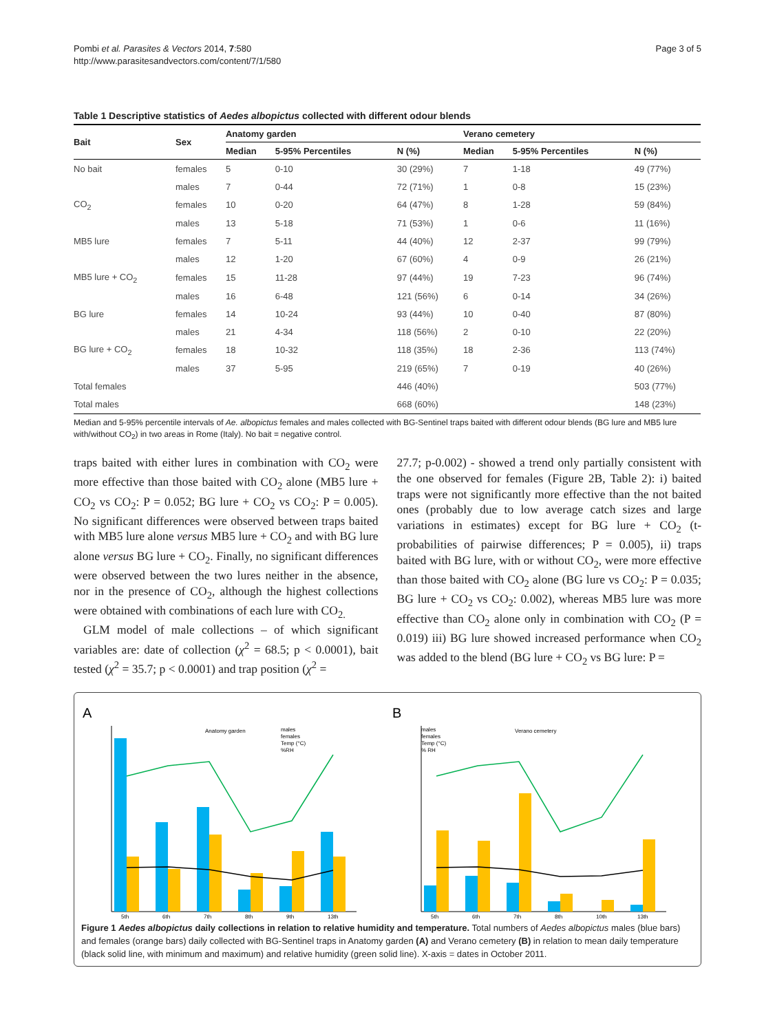Pombi et al. Parasites & Vectors 2014, 7:580
http://www.parasitesandvectors.com/content/7/1/580
Page 3 of 5
Table 1 Descriptive statistics of Aedes albopictus collected with different odour blends
| Bait | Sex | Anatomy garden | | | Verano cemetery | | |
| --- | --- | --- | --- | --- | --- | --- | --- |
| | | Median | 5-95% Percentiles | N (%) | Median | 5-95% Percentiles | N (%) |
| No bait | females | 5 | 0-10 | 30 (29%) | 7 | 1-18 | 49 (77%) |
| | males | 7 | 0-44 | 72 (71%) | 1 | 0-8 | 15 (23%) |
| CO<sub>2</sub> | females | 10 | 0-20 | 64 (47%) | 8 | 1-28 | 59 (84%) |
| | males | 13 | 5-18 | 71 (53%) | 1 | 0-6 | 11 (16%) |
| MB5 lure | females | 7 | 5-11 | 44 (40%) | 12 | 2-37 | 99 (79%) |
| | males | 12 | 1-20 | 67 (60%) | 4 | 0-9 | 26 (21%) |
| MB5 lure + CO<sub>2</sub> | females | 15 | 11-28 | 97 (44%) | 19 | 7-23 | 96 (74%) |
| | males | 16 | 6-48 | 121 (56%) | 6 | 0-14 | 34 (26%) |
| BG lure | females | 14 | 10-24 | 93 (44%) | 10 | 0-40 | 87 (80%) |
| | males | 21 | 4-34 | 118 (56%) | 2 | 0-10 | 22 (20%) |
| BG lure + CO<sub>2</sub> | females | 18 | 10-32 | 118 (35%) | 18 | 2-36 | 113 (74%) |
| | males | 37 | 5-95 | 219 (65%) | 7 | 0-19 | 40 (26%) |
| Total females | | | | 446 (40%) | | | 503 (77%) |
| Total males | | | | 668 (60%) | | | 148 (23%) |
Median and 5-95% percentile intervals of Ae. albopictus females and males collected with BG-Sentinel traps baited with different odour blends (BG lure and MB5 lure with/without CO<sub>2</sub>) in two areas in Rome (Italy). No bait = negative control.
traps baited with either lures in combination with CO<sub>2</sub> were more effective than those baited with CO<sub>2</sub> alone (MB5 lure + CO<sub>2</sub> vs CO<sub>2</sub>: P = 0.052; BG lure + CO<sub>2</sub> vs CO<sub>2</sub>: P = 0.005). No significant differences were observed between traps baited with MB5 lure alone versus MB5 lure + CO<sub>2</sub> and with BG lure alone versus BG lure + CO<sub>2</sub>. Finally, no significant differences were observed between the two lures neither in the absence, nor in the presence of CO<sub>2</sub>, although the highest collections were obtained with combinations of each lure with CO<sub>2.</sub>
GLM model of male collections – of which significant variables are: date of collection (χ<sup>2</sup> = 68.5; p < 0.0001), bait tested (χ<sup>2</sup> = 35.7; p < 0.0001) and trap position (χ<sup>2</sup> =
27.7; p-0.002) - showed a trend only partially consistent with the one observed for females (Figure 2B, Table 2): i) baited traps were not significantly more effective than the not baited ones (probably due to low average catch sizes and large variations in estimates) except for BG lure + CO<sub>2</sub> (t-probabilities of pairwise differences; P = 0.005), ii) traps baited with BG lure, with or without CO<sub>2</sub>, were more effective than those baited with CO<sub>2</sub> alone (BG lure vs CO<sub>2</sub>: P = 0.035; BG lure + CO<sub>2</sub> vs CO<sub>2</sub>: 0.002), whereas MB5 lure was more effective than CO<sub>2</sub> alone only in combination with CO<sub>2</sub> (P = 0.019) iii) BG lure showed increased performance when CO<sub>2</sub> was added to the blend (BG lure + CO<sub>2</sub> vs BG lure: P =
A
Anatomy garden
males
females
Temp (°C)
%RH
5th
6th
7th
8th
9th
13th
B
Verano cemetery
males
females
Temp (°C)
% RH
5th
6th
7th
8th
10th
13th
Figure 1 Aedes albopictus daily collections in relation to relative humidity and temperature. Total numbers of Aedes albopictus males (blue bars) and females (orange bars) daily collected with BG-Sentinel traps in Anatomy garden (A) and Verano cemetery (B) in relation to mean daily temperature (black solid line, with minimum and maximum) and relative humidity (green solid line). X-axis = dates in October 2011.